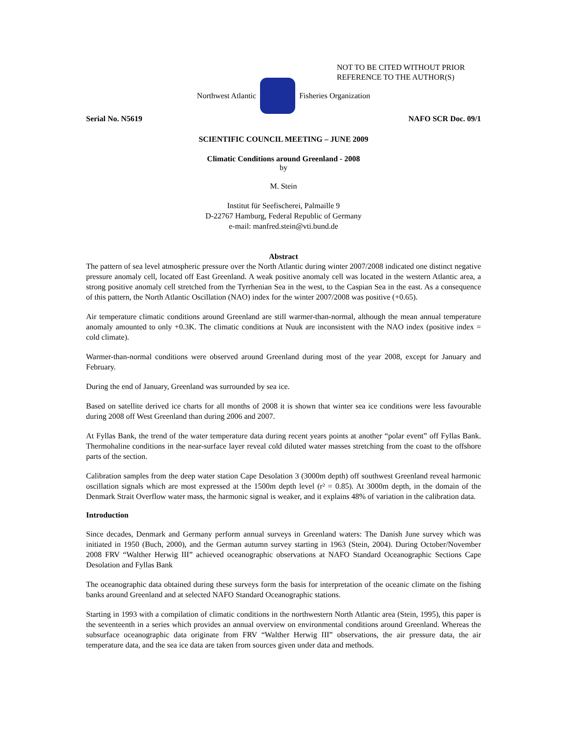NOT TO BE CITED WITHOUT PRIOR
REFERENCE TO THE AUTHOR(S)
Northwest Atlantic Fisheries Organization
Serial No. N5619 NAFO SCR Doc. 09/1
SCIENTIFIC COUNCIL MEETING – JUNE 2009
Climatic Conditions around Greenland - 2008
by
M. Stein
Institut für Seefischerei, Palmaille 9
D-22767 Hamburg, Federal Republic of Germany
e-mail: manfred.stein@vti.bund.de
Abstract
The pattern of sea level atmospheric pressure over the North Atlantic during winter 2007/2008 indicated one distinct negative pressure anomaly cell, located off East Greenland. A weak positive anomaly cell was located in the western Atlantic area, a strong positive anomaly cell stretched from the Tyrrhenian Sea in the west, to the Caspian Sea in the east. As a consequence of this pattern, the North Atlantic Oscillation (NAO) index for the winter 2007/2008 was positive (+0.65).
Air temperature climatic conditions around Greenland are still warmer-than-normal, although the mean annual temperature anomaly amounted to only +0.3K. The climatic conditions at Nuuk are inconsistent with the NAO index (positive index = cold climate).
Warmer-than-normal conditions were observed around Greenland during most of the year 2008, except for January and February.
During the end of January, Greenland was surrounded by sea ice.
Based on satellite derived ice charts for all months of 2008 it is shown that winter sea ice conditions were less favourable during 2008 off West Greenland than during 2006 and 2007.
At Fyllas Bank, the trend of the water temperature data during recent years points at another “polar event” off Fyllas Bank. Thermohaline conditions in the near-surface layer reveal cold diluted water masses stretching from the coast to the offshore parts of the section.
Calibration samples from the deep water station Cape Desolation 3 (3000m depth) off southwest Greenland reveal harmonic oscillation signals which are most expressed at the 1500m depth level (r² = 0.85). At 3000m depth, in the domain of the Denmark Strait Overflow water mass, the harmonic signal is weaker, and it explains 48% of variation in the calibration data.
Introduction
Since decades, Denmark and Germany perform annual surveys in Greenland waters: The Danish June survey which was initiated in 1950 (Buch, 2000), and the German autumn survey starting in 1963 (Stein, 2004). During October/November 2008 FRV “Walther Herwig III” achieved oceanographic observations at NAFO Standard Oceanographic Sections Cape Desolation and Fyllas Bank
The oceanographic data obtained during these surveys form the basis for interpretation of the oceanic climate on the fishing banks around Greenland and at selected NAFO Standard Oceanographic stations.
Starting in 1993 with a compilation of climatic conditions in the northwestern North Atlantic area (Stein, 1995), this paper is the seventeenth in a series which provides an annual overview on environmental conditions around Greenland. Whereas the subsurface oceanographic data originate from FRV “Walther Herwig III” observations, the air pressure data, the air temperature data, and the sea ice data are taken from sources given under data and methods.